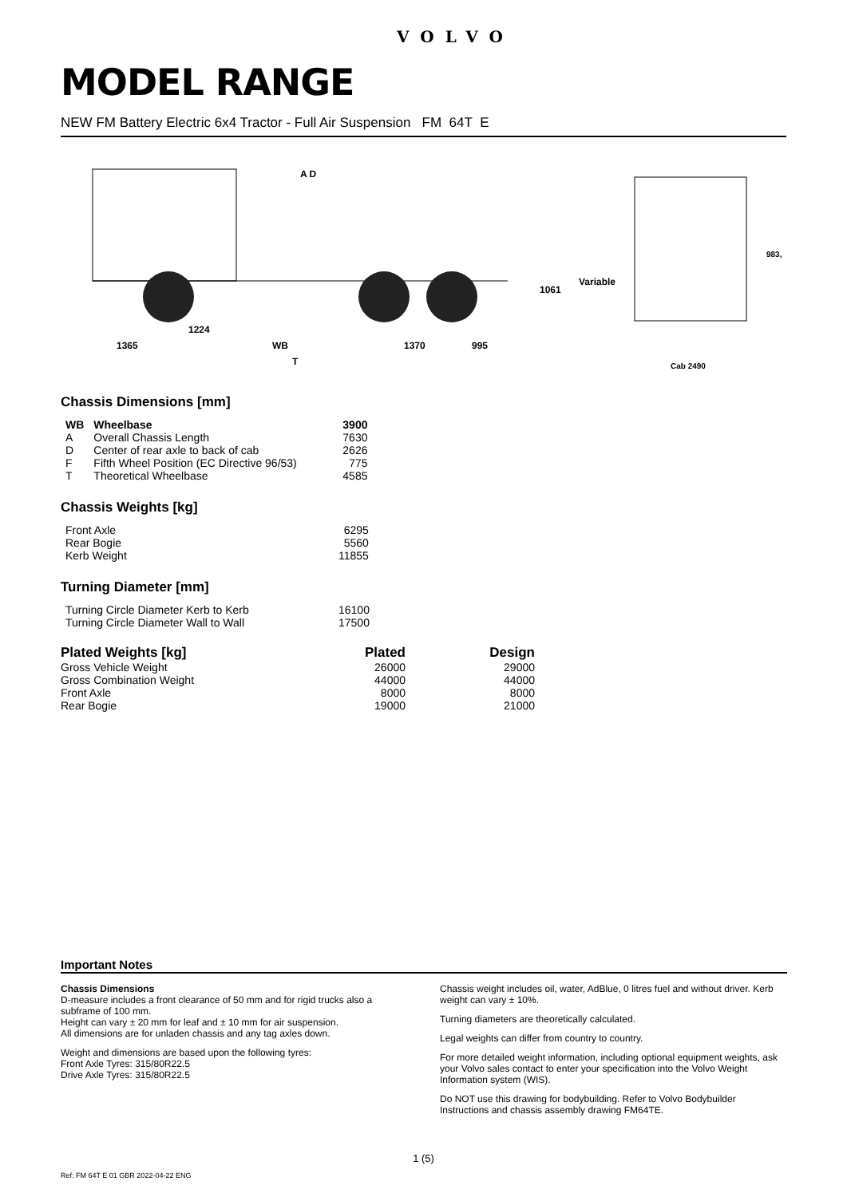VOLVO
MODEL RANGE
NEW FM Battery Electric 6x4 Tractor - Full Air Suspension FM 64T E
A D
1224
1365
WB
1370
995
T
1061
Variable
983,
Cab 2490
Chassis Dimensions [mm]
| WB | Wheelbase | 3900 |
| --- | --- | --- |
| A | Overall Chassis Length | 7630 |
| D | Center of rear axle to back of cab | 2626 |
| F | Fifth Wheel Position (EC Directive 96/53) | 775 |
| T | Theoretical Wheelbase | 4585 |
Chassis Weights [kg]
| Front Axle | 6295 |
| Rear Bogie | 5560 |
| Kerb Weight | 11855 |
Turning Diameter [mm]
| Turning Circle Diameter Kerb to Kerb | 16100 |
| Turning Circle Diameter Wall to Wall | 17500 |
| Plated Weights [kg] | Plated | Design |
| --- | --- | --- |
| Gross Vehicle Weight | 26000 | 29000 |
| Gross Combination Weight | 44000 | 44000 |
| Front Axle | 8000 | 8000 |
| Rear Bogie | 19000 | 21000 |
Important Notes
Chassis Dimensions
D-measure includes a front clearance of 50 mm and for rigid trucks also a subframe of 100 mm.
Height can vary ± 20 mm for leaf and ± 10 mm for air suspension.
All dimensions are for unladen chassis and any tag axles down.
Weight and dimensions are based upon the following tyres:
Front Axle Tyres: 315/80R22.5
Drive Axle Tyres: 315/80R22.5
Chassis weight includes oil, water, AdBlue, 0 litres fuel and without driver. Kerb weight can vary ± 10%.
Turning diameters are theoretically calculated.
Legal weights can differ from country to country.
For more detailed weight information, including optional equipment weights, ask your Volvo sales contact to enter your specification into the Volvo Weight Information system (WIS).
Do NOT use this drawing for bodybuilding. Refer to Volvo Bodybuilder Instructions and chassis assembly drawing FM64TE.
1 (5)
Ref: FM 64T E 01 GBR 2022-04-22 ENG